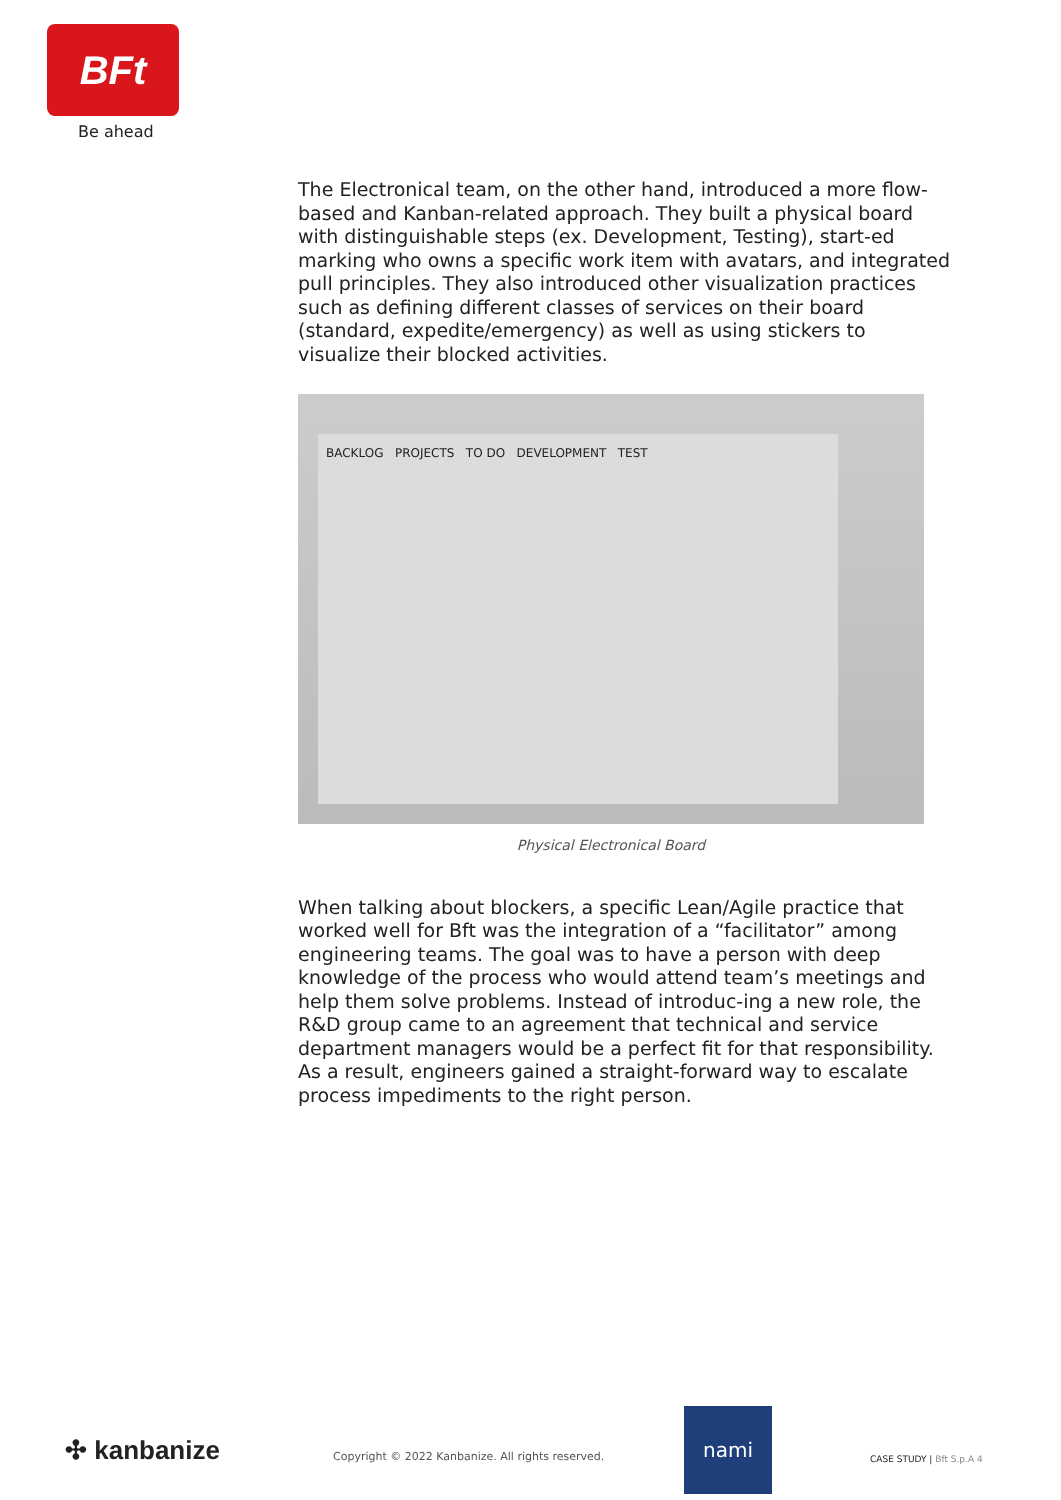BFt
Be ahead
The Electronical team, on the other hand, introduced a more flow-based and Kanban-related approach. They built a physical board with distinguishable steps (ex. Development, Testing), start-ed marking who owns a specific work item with avatars, and integrated pull principles. They also introduced other visualization practices such as defining different classes of services on their board (standard, expedite/emergency) as well as using stickers to visualize their blocked activities.
BACKLOG PROJECTS TO DO DEVELOPMENT TEST
Physical Electronical Board
When talking about blockers, a specific Lean/Agile practice that worked well for Bft was the integration of a “facilitator” among engineering teams. The goal was to have a person with deep knowledge of the process who would attend team’s meetings and help them solve problems. Instead of introduc-ing a new role, the R&D group came to an agreement that technical and service department managers would be a perfect fit for that responsibility. As a result, engineers gained a straight-forward way to escalate process impediments to the right person.
✣ kanbanize
Copyright © 2022 Kanbanize. All rights reserved.
nami
CASE STUDY | Bft S.p.A 4